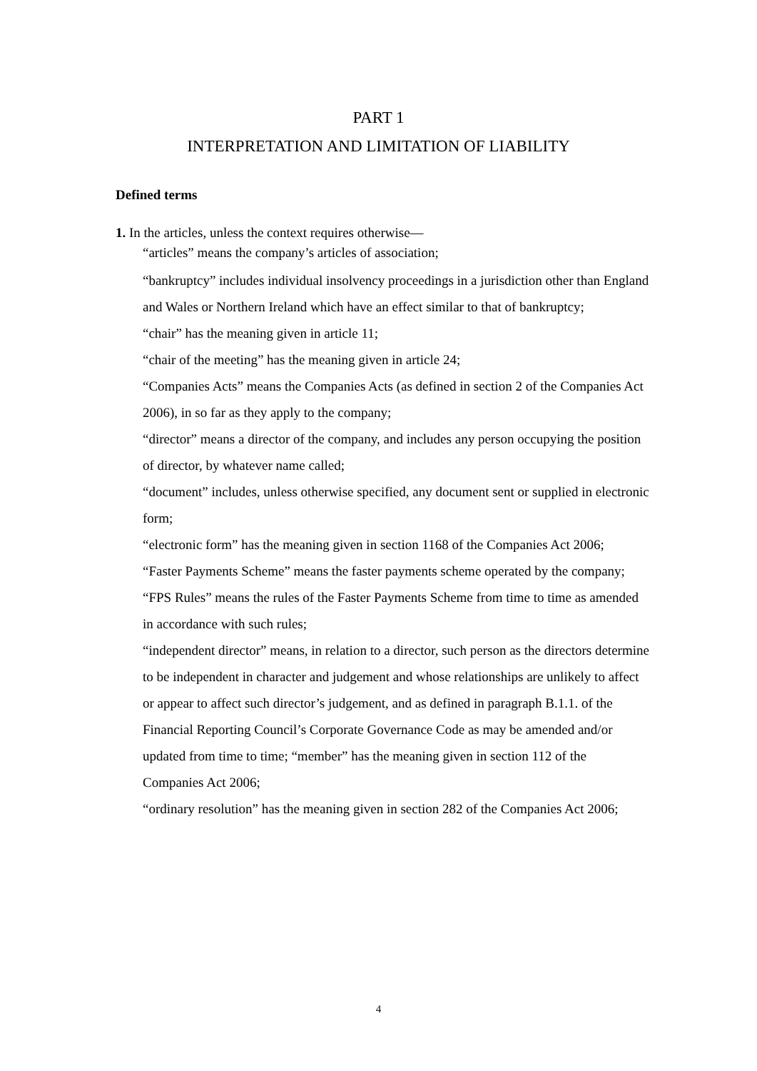PART 1
INTERPRETATION AND LIMITATION OF LIABILITY
Defined terms
1. In the articles, unless the context requires otherwise—
“articles” means the company’s articles of association;
“bankruptcy” includes individual insolvency proceedings in a jurisdiction other than England and Wales or Northern Ireland which have an effect similar to that of bankruptcy;
“chair” has the meaning given in article 11;
“chair of the meeting” has the meaning given in article 24;
“Companies Acts” means the Companies Acts (as defined in section 2 of the Companies Act 2006), in so far as they apply to the company;
“director” means a director of the company, and includes any person occupying the position of director, by whatever name called;
“document” includes, unless otherwise specified, any document sent or supplied in electronic form;
“electronic form” has the meaning given in section 1168 of the Companies Act 2006;
“Faster Payments Scheme” means the faster payments scheme operated by the company;
“FPS Rules” means the rules of the Faster Payments Scheme from time to time as amended in accordance with such rules;
“independent director” means, in relation to a director, such person as the directors determine to be independent in character and judgement and whose relationships are unlikely to affect or appear to affect such director’s judgement, and as defined in paragraph B.1.1. of the Financial Reporting Council’s Corporate Governance Code as may be amended and/or updated from time to time; “member” has the meaning given in section 112 of the Companies Act 2006;
“ordinary resolution” has the meaning given in section 282 of the Companies Act 2006;
4